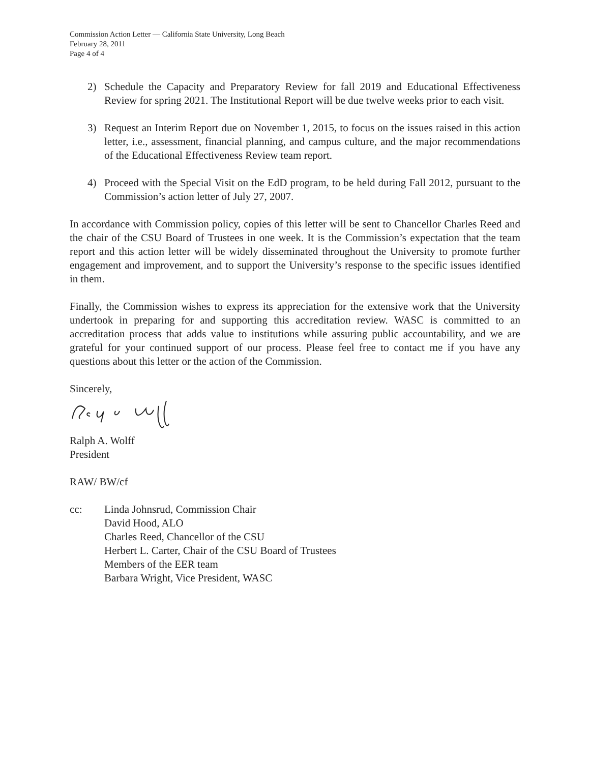Commission Action Letter — California State University, Long Beach
February 28, 2011
Page 4 of 4
2) Schedule the Capacity and Preparatory Review for fall 2019 and Educational Effectiveness Review for spring 2021. The Institutional Report will be due twelve weeks prior to each visit.
3) Request an Interim Report due on November 1, 2015, to focus on the issues raised in this action letter, i.e., assessment, financial planning, and campus culture, and the major recommendations of the Educational Effectiveness Review team report.
4) Proceed with the Special Visit on the EdD program, to be held during Fall 2012, pursuant to the Commission’s action letter of July 27, 2007.
In accordance with Commission policy, copies of this letter will be sent to Chancellor Charles Reed and the chair of the CSU Board of Trustees in one week. It is the Commission’s expectation that the team report and this action letter will be widely disseminated throughout the University to promote further engagement and improvement, and to support the University’s response to the specific issues identified in them.
Finally, the Commission wishes to express its appreciation for the extensive work that the University undertook in preparing for and supporting this accreditation review. WASC is committed to an accreditation process that adds value to institutions while assuring public accountability, and we are grateful for your continued support of our process. Please feel free to contact me if you have any questions about this letter or the action of the Commission.
Sincerely,
Ralph A. Wolff
President
RAW/ BW/cf
cc: Linda Johnsrud, Commission Chair
David Hood, ALO
Charles Reed, Chancellor of the CSU
Herbert L. Carter, Chair of the CSU Board of Trustees
Members of the EER team
Barbara Wright, Vice President, WASC